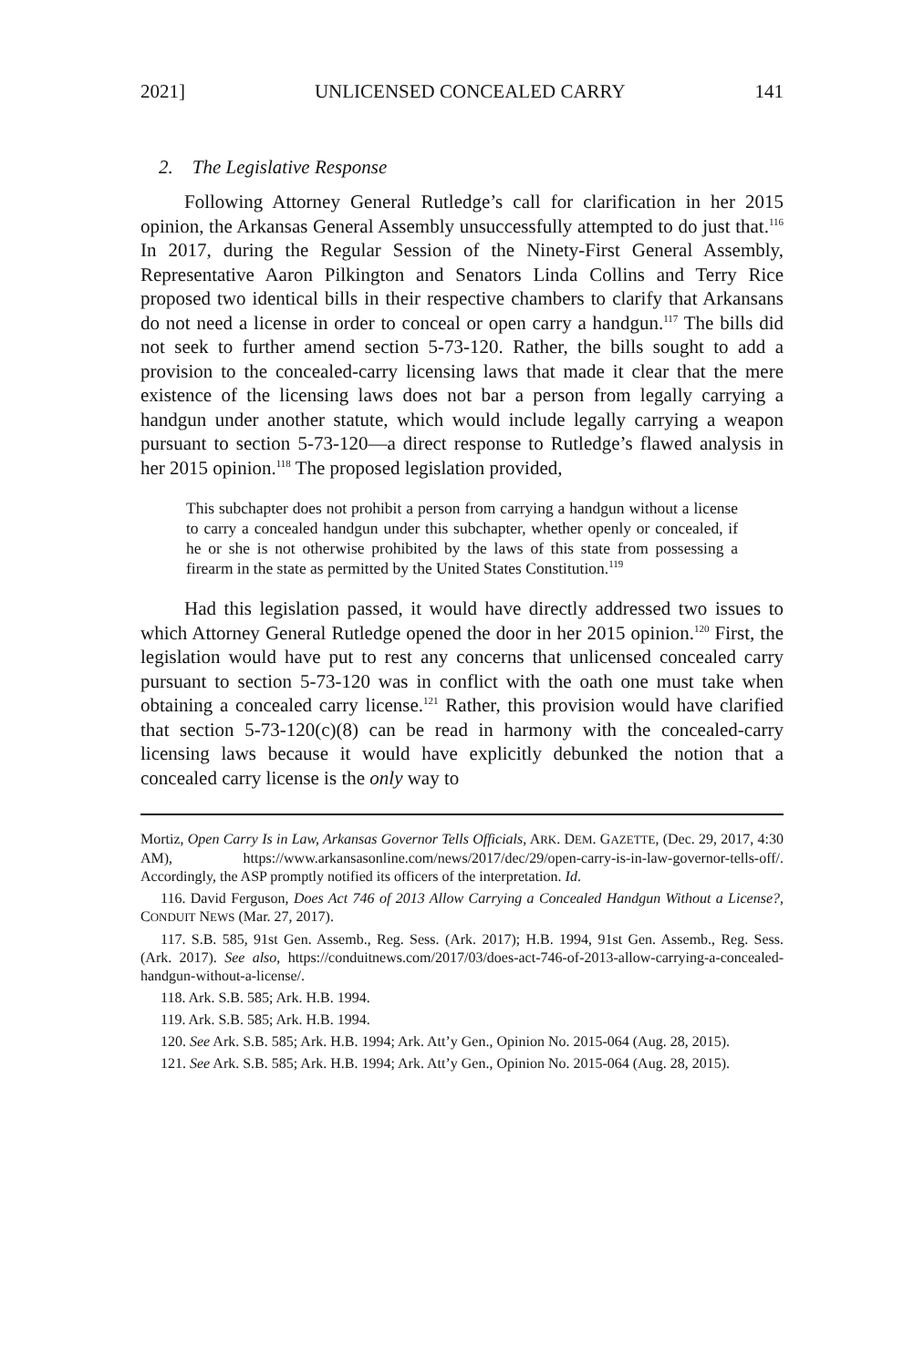2021] UNLICENSED CONCEALED CARRY 141
2. The Legislative Response
Following Attorney General Rutledge’s call for clarification in her 2015 opinion, the Arkansas General Assembly unsuccessfully attempted to do just that.<sup>116</sup> In 2017, during the Regular Session of the Ninety-First General Assembly, Representative Aaron Pilkington and Senators Linda Collins and Terry Rice proposed two identical bills in their respective chambers to clarify that Arkansans do not need a license in order to conceal or open carry a handgun.<sup>117</sup> The bills did not seek to further amend section 5-73-120. Rather, the bills sought to add a provision to the concealed-carry licensing laws that made it clear that the mere existence of the licensing laws does not bar a person from legally carrying a handgun under another statute, which would include legally carrying a weapon pursuant to section 5-73-120—a direct response to Rutledge’s flawed analysis in her 2015 opinion.<sup>118</sup> The proposed legislation provided,
This subchapter does not prohibit a person from carrying a handgun without a license to carry a concealed handgun under this subchapter, whether openly or concealed, if he or she is not otherwise prohibited by the laws of this state from possessing a firearm in the state as permitted by the United States Constitution.<sup>119</sup>
Had this legislation passed, it would have directly addressed two issues to which Attorney General Rutledge opened the door in her 2015 opinion.<sup>120</sup> First, the legislation would have put to rest any concerns that unlicensed concealed carry pursuant to section 5-73-120 was in conflict with the oath one must take when obtaining a concealed carry license.<sup>121</sup> Rather, this provision would have clarified that section 5-73-120(c)(8) can be read in harmony with the concealed-carry licensing laws because it would have explicitly debunked the notion that a concealed carry license is the only way to
Mortiz, Open Carry Is in Law, Arkansas Governor Tells Officials, ARK. DEM. GAZETTE, (Dec. 29, 2017, 4:30 AM), https://www.arkansasonline.com/news/2017/dec/29/open-carry-is-in-law-governor-tells-off/. Accordingly, the ASP promptly notified its officers of the interpretation. Id.
116. David Ferguson, Does Act 746 of 2013 Allow Carrying a Concealed Handgun Without a License?, CONDUIT NEWS (Mar. 27, 2017).
117. S.B. 585, 91st Gen. Assemb., Reg. Sess. (Ark. 2017); H.B. 1994, 91st Gen. Assemb., Reg. Sess. (Ark. 2017). See also, https://conduitnews.com/2017/03/does-act-746-of-2013-allow-carrying-a-concealed-handgun-without-a-license/.
118. Ark. S.B. 585; Ark. H.B. 1994.
119. Ark. S.B. 585; Ark. H.B. 1994.
120. See Ark. S.B. 585; Ark. H.B. 1994; Ark. Att’y Gen., Opinion No. 2015-064 (Aug. 28, 2015).
121. See Ark. S.B. 585; Ark. H.B. 1994; Ark. Att’y Gen., Opinion No. 2015-064 (Aug. 28, 2015).